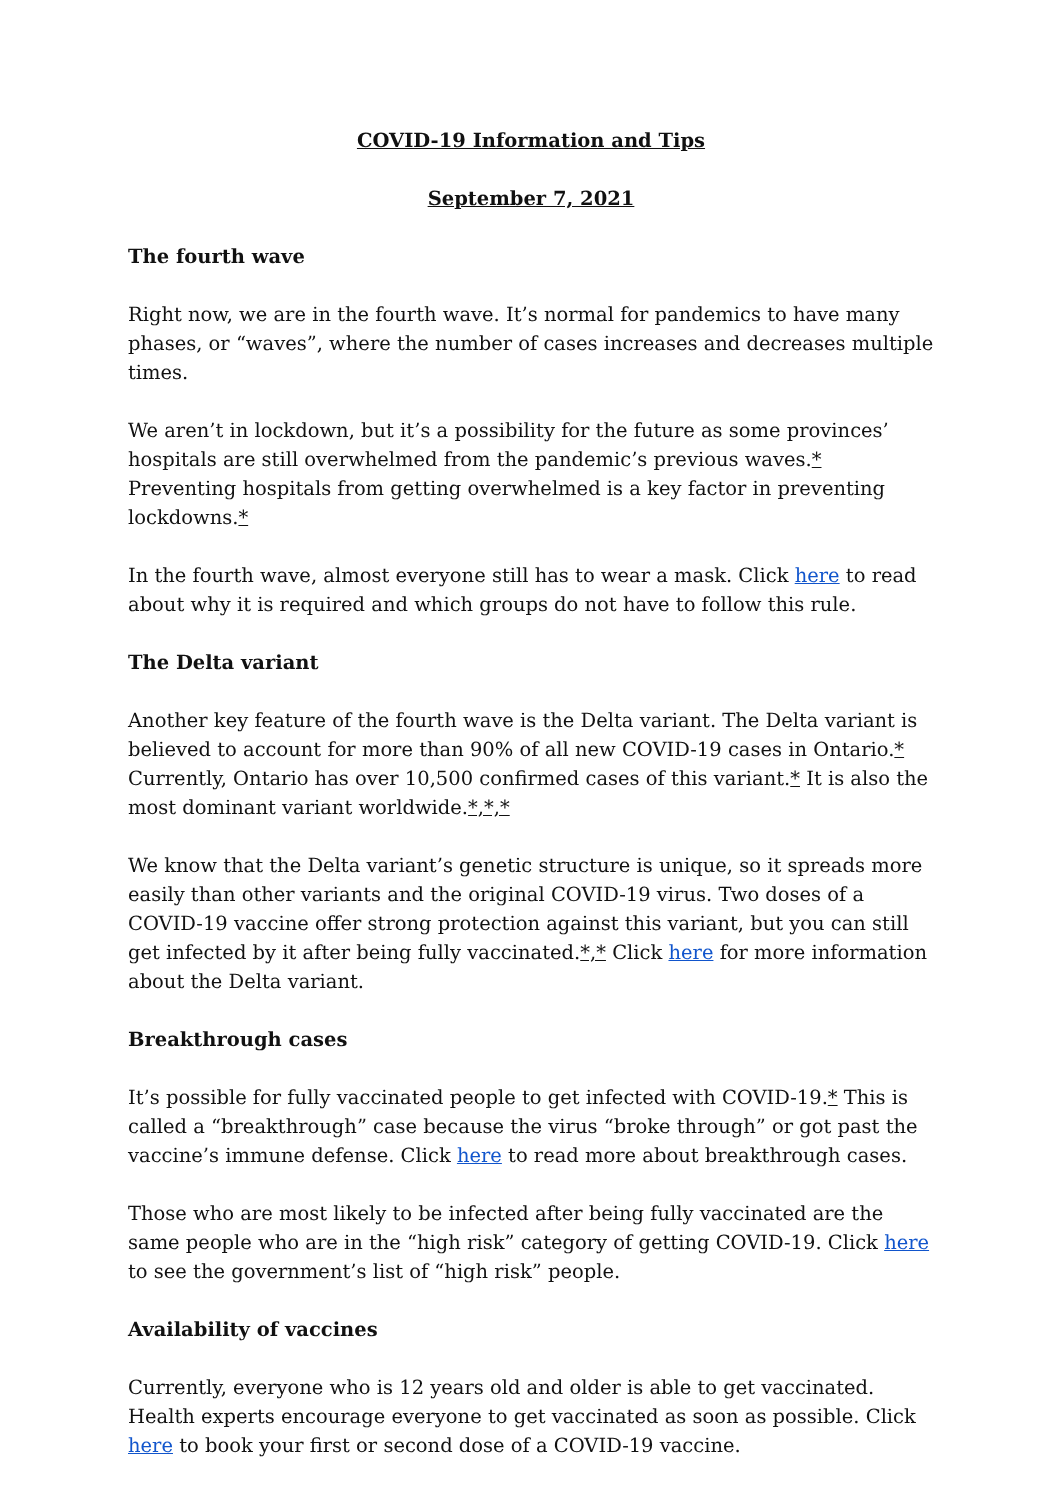COVID-19 Information and Tips
September 7, 2021
The fourth wave
Right now, we are in the fourth wave. It’s normal for pandemics to have many phases, or “waves”, where the number of cases increases and decreases multiple times.
We aren’t in lockdown, but it’s a possibility for the future as some provinces’ hospitals are still overwhelmed from the pandemic’s previous waves.* Preventing hospitals from getting overwhelmed is a key factor in preventing lockdowns.*
In the fourth wave, almost everyone still has to wear a mask. Click here to read about why it is required and which groups do not have to follow this rule.
The Delta variant
Another key feature of the fourth wave is the Delta variant. The Delta variant is believed to account for more than 90% of all new COVID-19 cases in Ontario.* Currently, Ontario has over 10,500 confirmed cases of this variant.* It is also the most dominant variant worldwide.*,*,*
We know that the Delta variant’s genetic structure is unique, so it spreads more easily than other variants and the original COVID-19 virus. Two doses of a COVID-19 vaccine offer strong protection against this variant, but you can still get infected by it after being fully vaccinated.*,* Click here for more information about the Delta variant.
Breakthrough cases
It’s possible for fully vaccinated people to get infected with COVID-19.* This is called a “breakthrough” case because the virus “broke through” or got past the vaccine’s immune defense. Click here to read more about breakthrough cases.
Those who are most likely to be infected after being fully vaccinated are the same people who are in the “high risk” category of getting COVID-19. Click here to see the government’s list of “high risk” people.
Availability of vaccines
Currently, everyone who is 12 years old and older is able to get vaccinated. Health experts encourage everyone to get vaccinated as soon as possible. Click here to book your first or second dose of a COVID-19 vaccine.